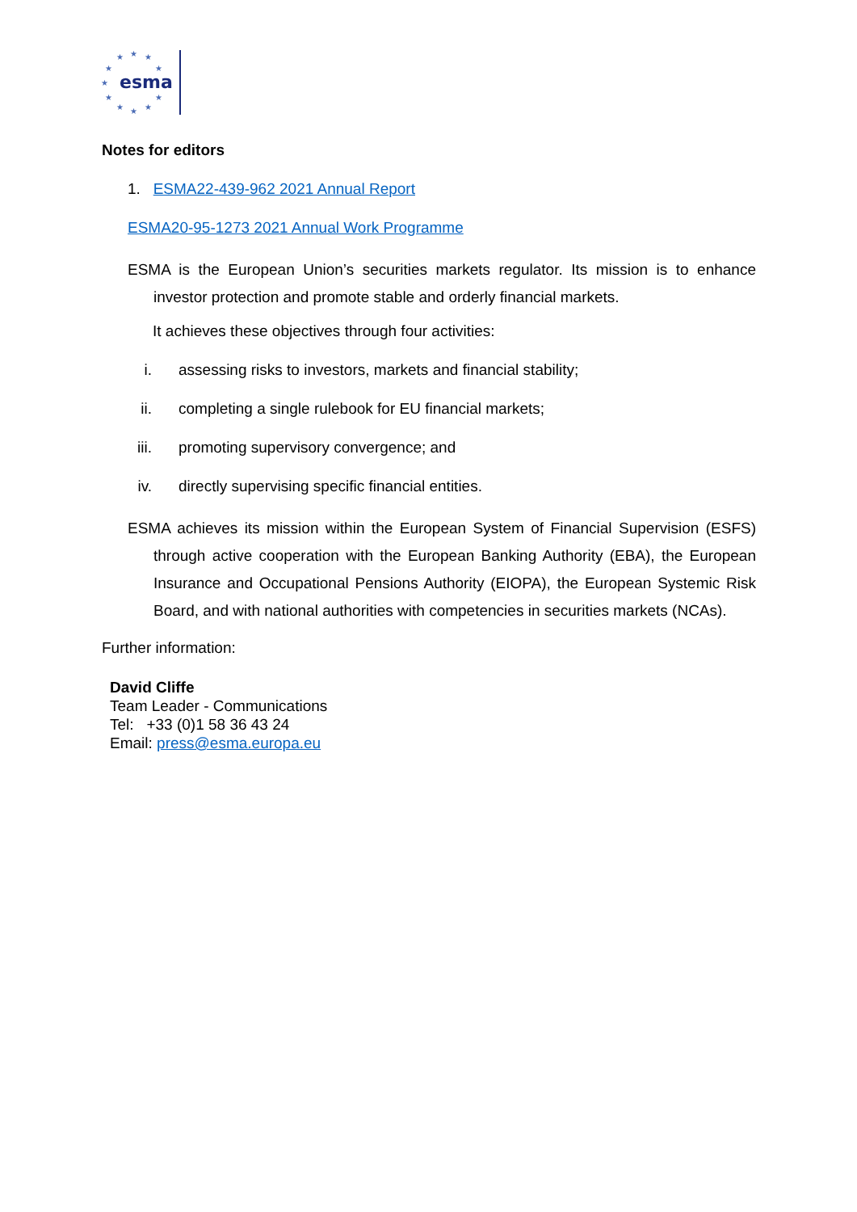★
★
★
★
★
★
★
★
★
★
★
esma
Notes for editors
1. ESMA22-439-962 2021 Annual Report
ESMA20-95-1273 2021 Annual Work Programme
ESMA is the European Union’s securities markets regulator. Its mission is to enhance investor protection and promote stable and orderly financial markets.
It achieves these objectives through four activities:
i. assessing risks to investors, markets and financial stability;
ii. completing a single rulebook for EU financial markets;
iii. promoting supervisory convergence; and
iv. directly supervising specific financial entities.
ESMA achieves its mission within the European System of Financial Supervision (ESFS) through active cooperation with the European Banking Authority (EBA), the European Insurance and Occupational Pensions Authority (EIOPA), the European Systemic Risk Board, and with national authorities with competencies in securities markets (NCAs).
Further information:
David Cliffe
Team Leader - Communications
Tel: +33 (0)1 58 36 43 24
Email: press@esma.europa.eu